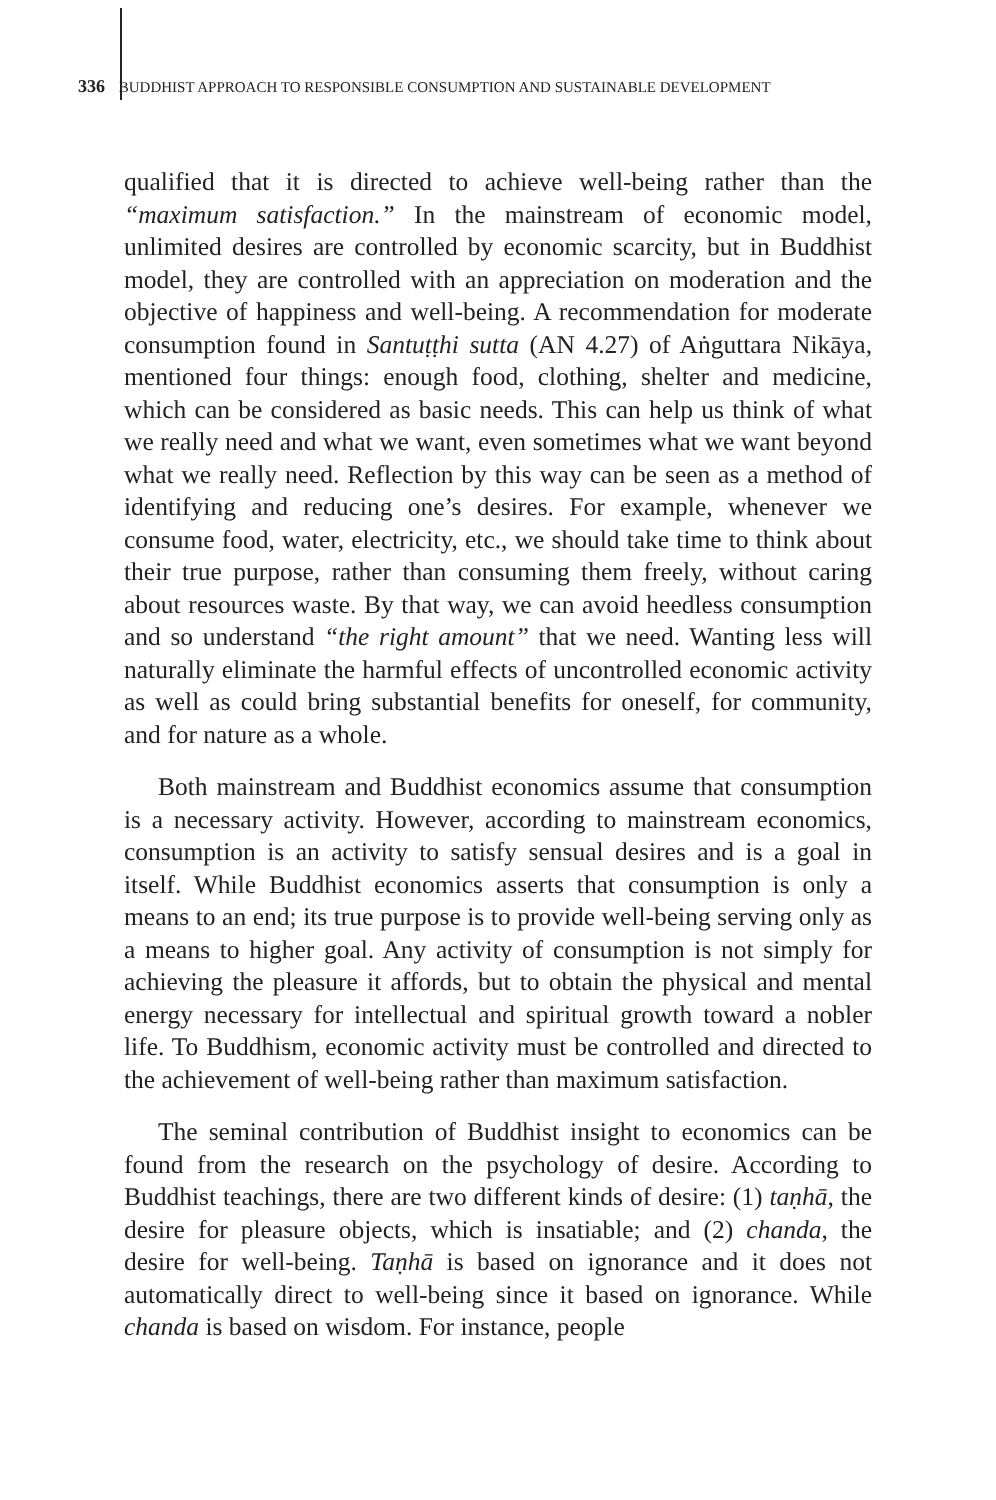336 BUDDHIST APPROACH TO RESPONSIBLE CONSUMPTION AND SUSTAINABLE DEVELOPMENT
qualified that it is directed to achieve well-being rather than the “maximum satisfaction.” In the mainstream of economic model, unlimited desires are controlled by economic scarcity, but in Buddhist model, they are controlled with an appreciation on moderation and the objective of happiness and well-being. A recommendation for moderate consumption found in Santuṭṭhi sutta (AN 4.27) of Aṅguttara Nikāya, mentioned four things: enough food, clothing, shelter and medicine, which can be considered as basic needs. This can help us think of what we really need and what we want, even sometimes what we want beyond what we really need. Reflection by this way can be seen as a method of identifying and reducing one’s desires. For example, whenever we consume food, water, electricity, etc., we should take time to think about their true purpose, rather than consuming them freely, without caring about resources waste. By that way, we can avoid heedless consumption and so understand “the right amount” that we need. Wanting less will naturally eliminate the harmful effects of uncontrolled economic activity as well as could bring substantial benefits for oneself, for community, and for nature as a whole.
Both mainstream and Buddhist economics assume that consumption is a necessary activity. However, according to mainstream economics, consumption is an activity to satisfy sensual desires and is a goal in itself. While Buddhist economics asserts that consumption is only a means to an end; its true purpose is to provide well-being serving only as a means to higher goal. Any activity of consumption is not simply for achieving the pleasure it affords, but to obtain the physical and mental energy necessary for intellectual and spiritual growth toward a nobler life. To Buddhism, economic activity must be controlled and directed to the achievement of well-being rather than maximum satisfaction.
The seminal contribution of Buddhist insight to economics can be found from the research on the psychology of desire. According to Buddhist teachings, there are two different kinds of desire: (1) taṇhā, the desire for pleasure objects, which is insatiable; and (2) chanda, the desire for well-being. Taṇhā is based on ignorance and it does not automatically direct to well-being since it based on ignorance. While chanda is based on wisdom. For instance, people